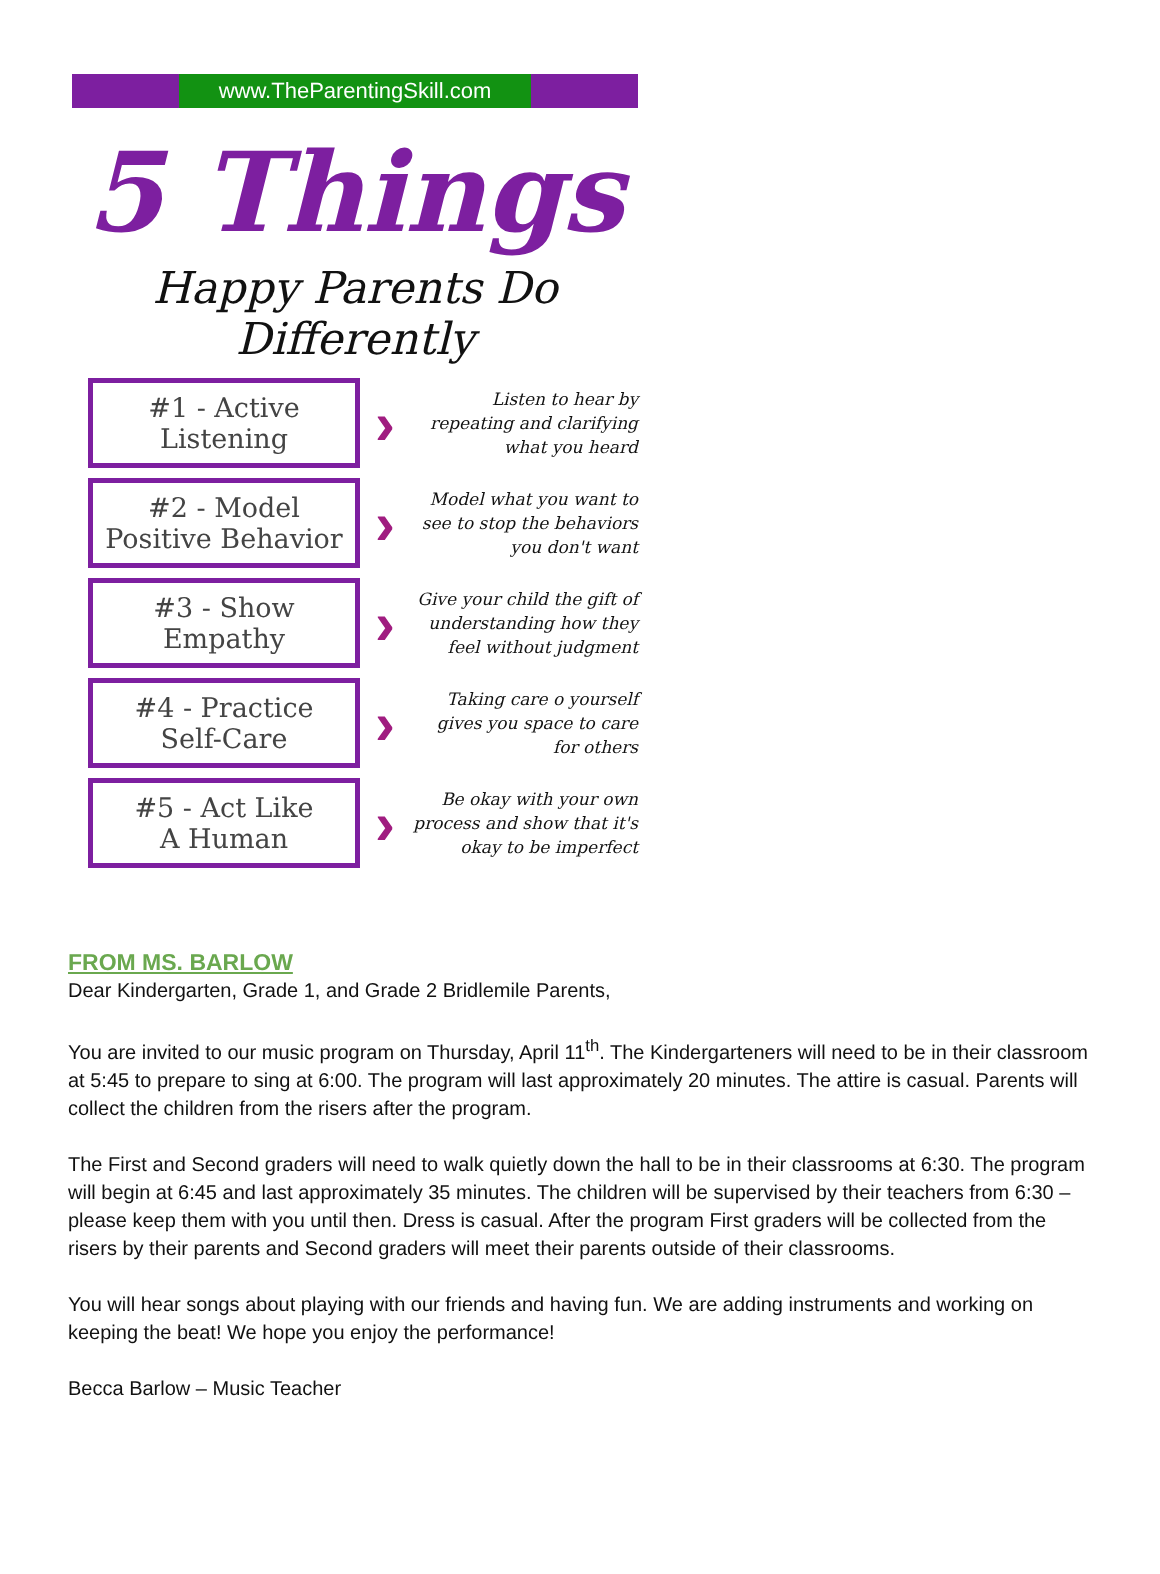www.TheParentingSkill.com
5 Things
Happy Parents Do Differently
#1 - Active
Listening
›
Listen to hear by repeating and clarifying what you heard
#2 - Model
Positive Behavior
›
Model what you want to see to stop the behaviors you don't want
#3 - Show Empathy
›
Give your child the gift of understanding how they feel without judgment
#4 - Practice
Self-Care
›
Taking care o yourself gives you space to care for others
#5 - Act Like
A Human
›
Be okay with your own process and show that it's okay to be imperfect
FROM MS. BARLOW
Dear Kindergarten, Grade 1, and Grade 2 Bridlemile Parents,
You are invited to our music program on Thursday, April 11<sup>th</sup>. The Kindergarteners will need to be in their classroom at 5:45 to prepare to sing at 6:00. The program will last approximately 20 minutes. The attire is casual. Parents will collect the children from the risers after the program.
The First and Second graders will need to walk quietly down the hall to be in their classrooms at 6:30. The program will begin at 6:45 and last approximately 35 minutes. The children will be supervised by their teachers from 6:30 – please keep them with you until then. Dress is casual. After the program First graders will be collected from the risers by their parents and Second graders will meet their parents outside of their classrooms.
You will hear songs about playing with our friends and having fun. We are adding instruments and working on keeping the beat! We hope you enjoy the performance!
Becca Barlow – Music Teacher